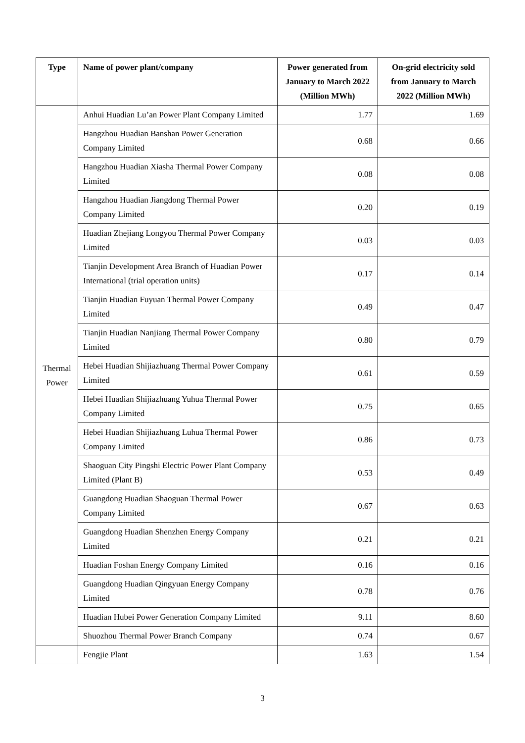| Type | Name of power plant/company | Power generated from January to March 2022 (Million MWh) | On-grid electricity sold from January to March 2022 (Million MWh) |
| --- | --- | --- | --- |
| Thermal Power | Anhui Huadian Lu’an Power Plant Company Limited | 1.77 | 1.69 |
| | Hangzhou Huadian Banshan Power Generation Company Limited | 0.68 | 0.66 |
| | Hangzhou Huadian Xiasha Thermal Power Company Limited | 0.08 | 0.08 |
| | Hangzhou Huadian Jiangdong Thermal Power Company Limited | 0.20 | 0.19 |
| | Huadian Zhejiang Longyou Thermal Power Company Limited | 0.03 | 0.03 |
| | Tianjin Development Area Branch of Huadian Power International (trial operation units) | 0.17 | 0.14 |
| | Tianjin Huadian Fuyuan Thermal Power Company Limited | 0.49 | 0.47 |
| | Tianjin Huadian Nanjiang Thermal Power Company Limited | 0.80 | 0.79 |
| | Hebei Huadian Shijiazhuang Thermal Power Company Limited | 0.61 | 0.59 |
| | Hebei Huadian Shijiazhuang Yuhua Thermal Power Company Limited | 0.75 | 0.65 |
| | Hebei Huadian Shijiazhuang Luhua Thermal Power Company Limited | 0.86 | 0.73 |
| | Shaoguan City Pingshi Electric Power Plant Company Limited (Plant B) | 0.53 | 0.49 |
| | Guangdong Huadian Shaoguan Thermal Power Company Limited | 0.67 | 0.63 |
| | Guangdong Huadian Shenzhen Energy Company Limited | 0.21 | 0.21 |
| | Huadian Foshan Energy Company Limited | 0.16 | 0.16 |
| | Guangdong Huadian Qingyuan Energy Company Limited | 0.78 | 0.76 |
| | Huadian Hubei Power Generation Company Limited | 9.11 | 8.60 |
| | Shuozhou Thermal Power Branch Company | 0.74 | 0.67 |
| | Fengjie Plant | 1.63 | 1.54 |
3